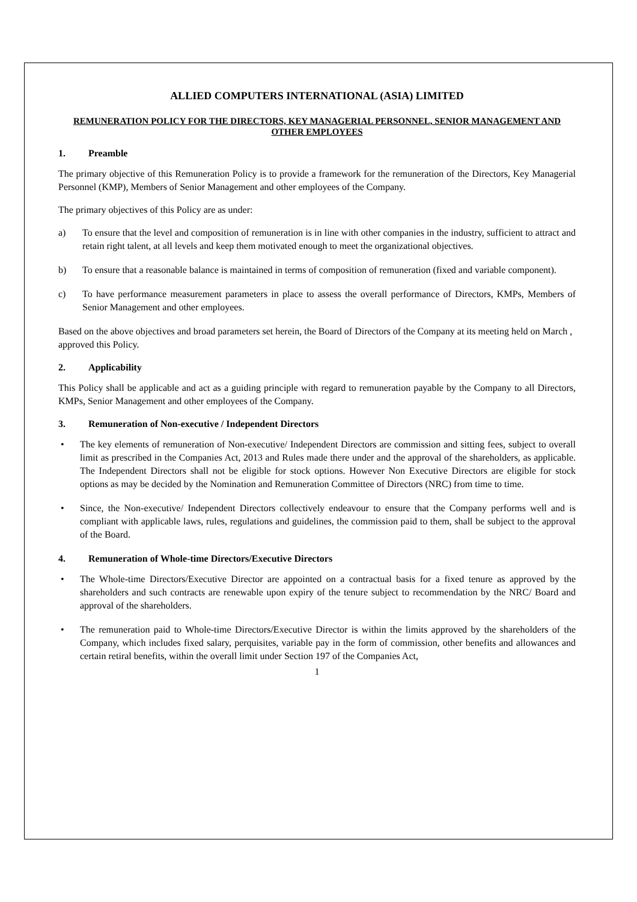ALLIED COMPUTERS INTERNATIONAL (ASIA) LIMITED
REMUNERATION POLICY FOR THE DIRECTORS, KEY MANAGERIAL PERSONNEL, SENIOR MANAGEMENT AND OTHER EMPLOYEES
1. Preamble
The primary objective of this Remuneration Policy is to provide a framework for the remuneration of the Directors, Key Managerial Personnel (KMP), Members of Senior Management and other employees of the Company.
The primary objectives of this Policy are as under:
a) To ensure that the level and composition of remuneration is in line with other companies in the industry, sufficient to attract and retain right talent, at all levels and keep them motivated enough to meet the organizational objectives.
b) To ensure that a reasonable balance is maintained in terms of composition of remuneration (fixed and variable component).
c) To have performance measurement parameters in place to assess the overall performance of Directors, KMPs, Members of Senior Management and other employees.
Based on the above objectives and broad parameters set herein, the Board of Directors of the Company at its meeting held on March , approved this Policy.
2. Applicability
This Policy shall be applicable and act as a guiding principle with regard to remuneration payable by the Company to all Directors, KMPs, Senior Management and other employees of the Company.
3. Remuneration of Non-executive / Independent Directors
• The key elements of remuneration of Non-executive/ Independent Directors are commission and sitting fees, subject to overall limit as prescribed in the Companies Act, 2013 and Rules made there under and the approval of the shareholders, as applicable. The Independent Directors shall not be eligible for stock options. However Non Executive Directors are eligible for stock options as may be decided by the Nomination and Remuneration Committee of Directors (NRC) from time to time.
• Since, the Non-executive/ Independent Directors collectively endeavour to ensure that the Company performs well and is compliant with applicable laws, rules, regulations and guidelines, the commission paid to them, shall be subject to the approval of the Board.
4. Remuneration of Whole-time Directors/Executive Directors
• The Whole-time Directors/Executive Director are appointed on a contractual basis for a fixed tenure as approved by the shareholders and such contracts are renewable upon expiry of the tenure subject to recommendation by the NRC/ Board and approval of the shareholders.
• The remuneration paid to Whole-time Directors/Executive Director is within the limits approved by the shareholders of the Company, which includes fixed salary, perquisites, variable pay in the form of commission, other benefits and allowances and certain retiral benefits, within the overall limit under Section 197 of the Companies Act,
1